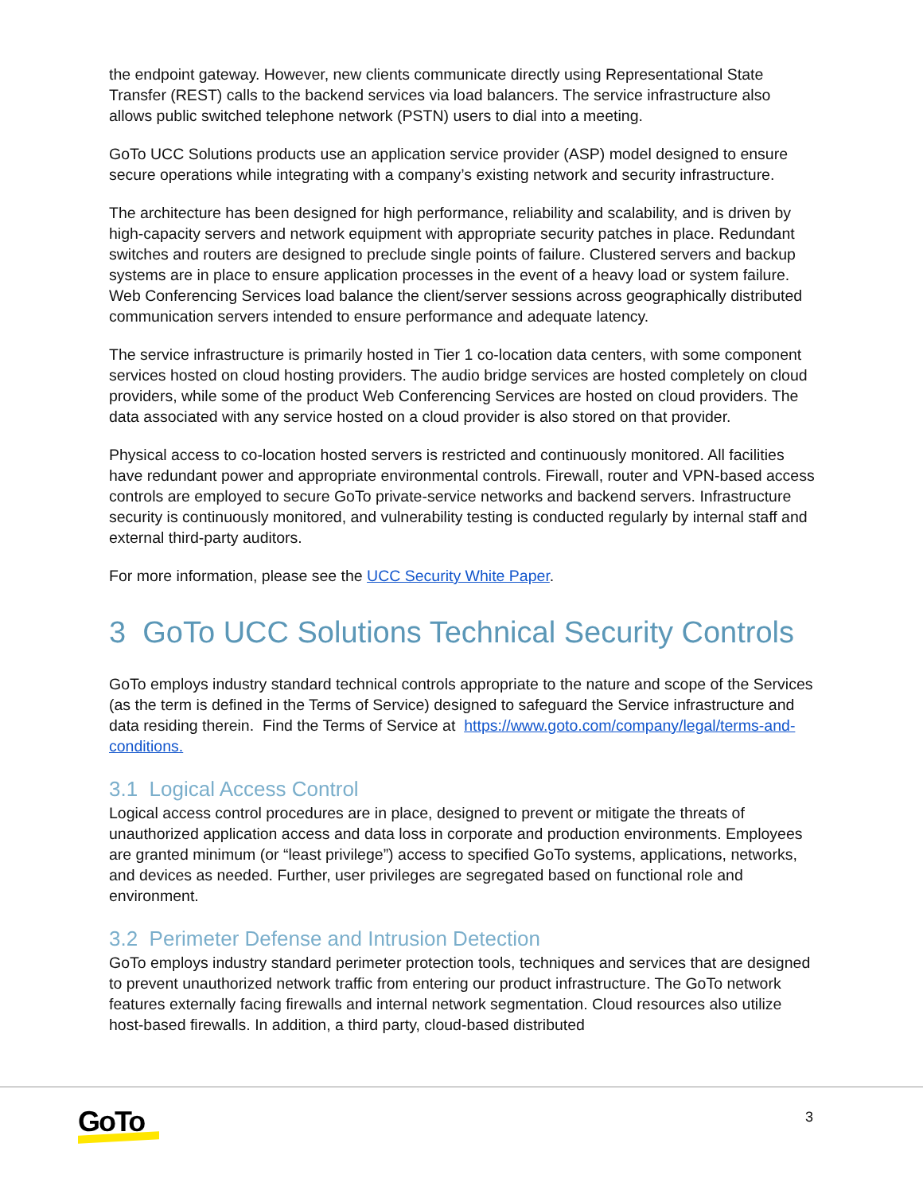the endpoint gateway. However, new clients communicate directly using Representational State Transfer (REST) calls to the backend services via load balancers. The service infrastructure also allows public switched telephone network (PSTN) users to dial into a meeting.
GoTo UCC Solutions products use an application service provider (ASP) model designed to ensure secure operations while integrating with a company’s existing network and security infrastructure.
The architecture has been designed for high performance, reliability and scalability, and is driven by high-capacity servers and network equipment with appropriate security patches in place. Redundant switches and routers are designed to preclude single points of failure. Clustered servers and backup systems are in place to ensure application processes in the event of a heavy load or system failure. Web Conferencing Services load balance the client/server sessions across geographically distributed communication servers intended to ensure performance and adequate latency.
The service infrastructure is primarily hosted in Tier 1 co-location data centers, with some component services hosted on cloud hosting providers. The audio bridge services are hosted completely on cloud providers, while some of the product Web Conferencing Services are hosted on cloud providers. The data associated with any service hosted on a cloud provider is also stored on that provider.
Physical access to co-location hosted servers is restricted and continuously monitored. All facilities have redundant power and appropriate environmental controls. Firewall, router and VPN-based access controls are employed to secure GoTo private-service networks and backend servers. Infrastructure security is continuously monitored, and vulnerability testing is conducted regularly by internal staff and external third-party auditors.
For more information, please see the UCC Security White Paper.
3 GoTo UCC Solutions Technical Security Controls
GoTo employs industry standard technical controls appropriate to the nature and scope of the Services (as the term is defined in the Terms of Service) designed to safeguard the Service infrastructure and data residing therein. Find the Terms of Service at https://www.goto.com/company/legal/terms-and-conditions.
3.1 Logical Access Control
Logical access control procedures are in place, designed to prevent or mitigate the threats of unauthorized application access and data loss in corporate and production environments. Employees are granted minimum (or “least privilege”) access to specified GoTo systems, applications, networks, and devices as needed. Further, user privileges are segregated based on functional role and environment.
3.2 Perimeter Defense and Intrusion Detection
GoTo employs industry standard perimeter protection tools, techniques and services that are designed to prevent unauthorized network traffic from entering our product infrastructure. The GoTo network features externally facing firewalls and internal network segmentation. Cloud resources also utilize host-based firewalls. In addition, a third party, cloud-based distributed
GoTo 3